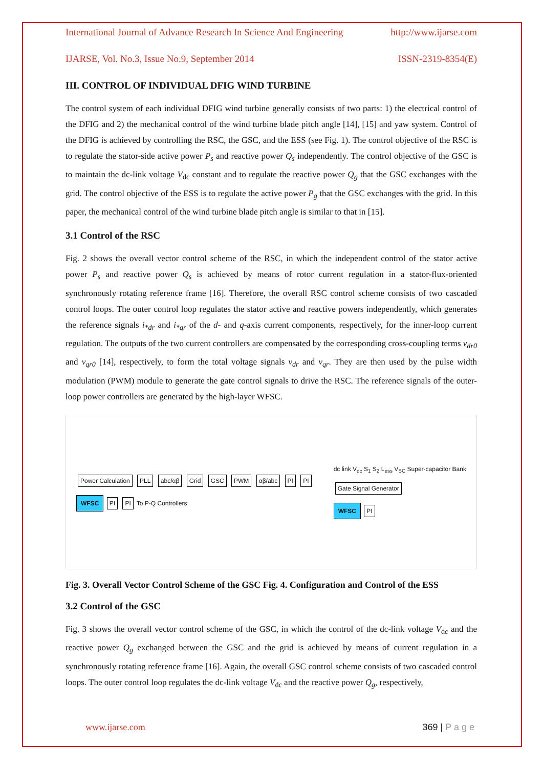International Journal of Advance Research In Science And Engineering http://www.ijarse.com
IJARSE, Vol. No.3, Issue No.9, September 2014 ISSN-2319-8354(E)
III. CONTROL OF INDIVIDUAL DFIG WIND TURBINE
The control system of each individual DFIG wind turbine generally consists of two parts: 1) the electrical control of the DFIG and 2) the mechanical control of the wind turbine blade pitch angle [14], [15] and yaw system. Control of the DFIG is achieved by controlling the RSC, the GSC, and the ESS (see Fig. 1). The control objective of the RSC is to regulate the stator-side active power P<sub>s</sub> and reactive power Q<sub>s</sub> independently. The control objective of the GSC is to maintain the dc-link voltage V<sub>dc</sub> constant and to regulate the reactive power Q<sub>g</sub> that the GSC exchanges with the grid. The control objective of the ESS is to regulate the active power P<sub>g</sub> that the GSC exchanges with the grid. In this paper, the mechanical control of the wind turbine blade pitch angle is similar to that in [15].
3.1 Control of the RSC
Fig. 2 shows the overall vector control scheme of the RSC, in which the independent control of the stator active power P<sub>s</sub> and reactive power Q<sub>s</sub> is achieved by means of rotor current regulation in a stator-flux-oriented synchronously rotating reference frame [16]. Therefore, the overall RSC control scheme consists of two cascaded control loops. The outer control loop regulates the stator active and reactive powers independently, which generates the reference signals i<sub>*dr</sub> and i<sub>*qr</sub> of the d- and q-axis current components, respectively, for the inner-loop current regulation. The outputs of the two current controllers are compensated by the corresponding cross-coupling terms v<sub>dr0</sub> and v<sub>qr0</sub> [14], respectively, to form the total voltage signals v<sub>dr</sub> and v<sub>qr</sub>. They are then used by the pulse width modulation (PWM) module to generate the gate control signals to drive the RSC. The reference signals of the outer-loop power controllers are generated by the high-layer WFSC.
Power Calculation PLL abc/αβ Grid GSC PWM αβ/abc PI PI
WFSC PI PI To P-Q Controllers
dc link V<sub>dc</sub> S<sub>1</sub> S<sub>2</sub> L<sub>ess</sub> V<sub>SC</sub> Super-capacitor Bank
Gate Signal Generator
WFSC PI
Fig. 3. Overall Vector Control Scheme of the GSC Fig. 4. Configuration and Control of the ESS
3.2 Control of the GSC
Fig. 3 shows the overall vector control scheme of the GSC, in which the control of the dc-link voltage V<sub>dc</sub> and the reactive power Q<sub>g</sub> exchanged between the GSC and the grid is achieved by means of current regulation in a synchronously rotating reference frame [16]. Again, the overall GSC control scheme consists of two cascaded control loops. The outer control loop regulates the dc-link voltage V<sub>dc</sub> and the reactive power Q<sub>g</sub>, respectively,
www.ijarse.com 369 | P a g e